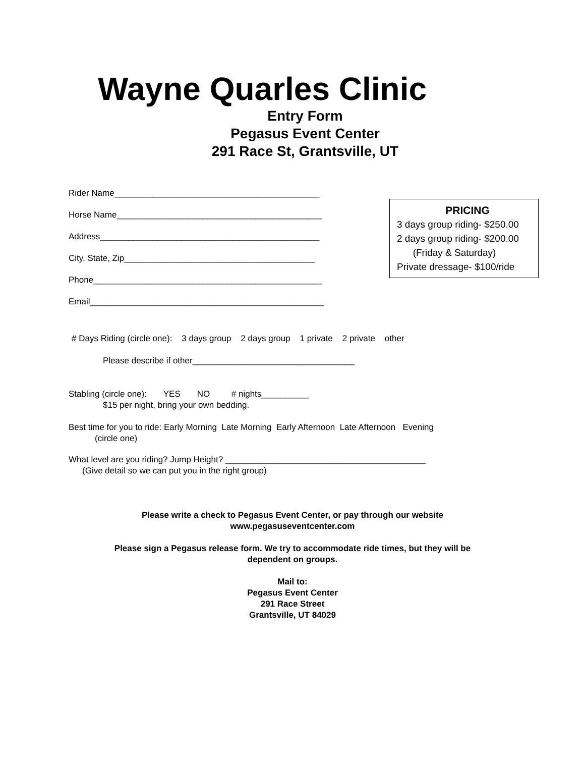Wayne Quarles Clinic
Entry Form
Pegasus Event Center
291 Race St, Grantsville, UT
Rider Name___________________________________________
Horse Name___________________________________________
Address______________________________________________
City, State, Zip________________________________________
Phone________________________________________________
Email_________________________________________________
PRICING
3 days group riding- $250.00
2 days group riding- $200.00
(Friday & Saturday)
Private dressage- $100/ride
# Days Riding (circle one): 3 days group 2 days group 1 private 2 private other
Please describe if other__________________________________
Stabling (circle one): YES NO # nights__________
$15 per night, bring your own bedding.
Best time for you to ride: Early Morning Late Morning Early Afternoon Late Afternoon Evening
(circle one)
What level are you riding? Jump Height? __________________________________________
(Give detail so we can put you in the right group)
Please write a check to Pegasus Event Center, or pay through our website
www.pegasuseventcenter.com
Please sign a Pegasus release form. We try to accommodate ride times, but they will be
dependent on groups.
Mail to:
Pegasus Event Center
291 Race Street
Grantsville, UT 84029